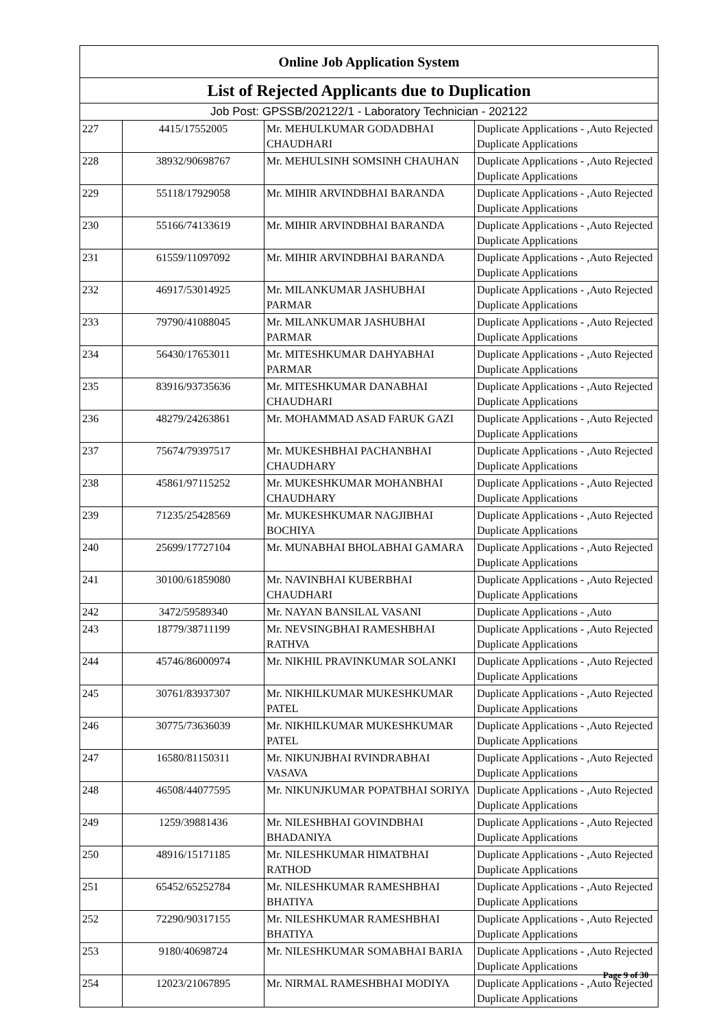| Online Job Application System | | | |
| --- | --- | --- | --- |
| List of Rejected Applicants due to Duplication | | | |
| Job Post: GPSSB/202122/1 - Laboratory Technician - 202122 | | | |
| 227 | 4415/17552005 | Mr. MEHULKUMAR GODADBHAI CHAUDHARI | Duplicate Applications - ,Auto Rejected Duplicate Applications |
| 228 | 38932/90698767 | Mr. MEHULSINH SOMSINH CHAUHAN | Duplicate Applications - ,Auto Rejected Duplicate Applications |
| 229 | 55118/17929058 | Mr. MIHIR ARVINDBHAI BARANDA | Duplicate Applications - ,Auto Rejected Duplicate Applications |
| 230 | 55166/74133619 | Mr. MIHIR ARVINDBHAI BARANDA | Duplicate Applications - ,Auto Rejected Duplicate Applications |
| 231 | 61559/11097092 | Mr. MIHIR ARVINDBHAI BARANDA | Duplicate Applications - ,Auto Rejected Duplicate Applications |
| 232 | 46917/53014925 | Mr. MILANKUMAR JASHUBHAI PARMAR | Duplicate Applications - ,Auto Rejected Duplicate Applications |
| 233 | 79790/41088045 | Mr. MILANKUMAR JASHUBHAI PARMAR | Duplicate Applications - ,Auto Rejected Duplicate Applications |
| 234 | 56430/17653011 | Mr. MITESHKUMAR DAHYABHAI PARMAR | Duplicate Applications - ,Auto Rejected Duplicate Applications |
| 235 | 83916/93735636 | Mr. MITESHKUMAR DANABHAI CHAUDHARI | Duplicate Applications - ,Auto Rejected Duplicate Applications |
| 236 | 48279/24263861 | Mr. MOHAMMAD ASAD FARUK GAZI | Duplicate Applications - ,Auto Rejected Duplicate Applications |
| 237 | 75674/79397517 | Mr. MUKESHBHAI PACHANBHAI CHAUDHARY | Duplicate Applications - ,Auto Rejected Duplicate Applications |
| 238 | 45861/97115252 | Mr. MUKESHKUMAR MOHANBHAI CHAUDHARY | Duplicate Applications - ,Auto Rejected Duplicate Applications |
| 239 | 71235/25428569 | Mr. MUKESHKUMAR NAGJIBHAI BOCHIYA | Duplicate Applications - ,Auto Rejected Duplicate Applications |
| 240 | 25699/17727104 | Mr. MUNABHAI BHOLABHAI GAMARA | Duplicate Applications - ,Auto Rejected Duplicate Applications |
| 241 | 30100/61859080 | Mr. NAVINBHAI KUBERBHAI CHAUDHARI | Duplicate Applications - ,Auto Rejected Duplicate Applications |
| 242 | 3472/59589340 | Mr. NAYAN BANSILAL VASANI | Duplicate Applications - ,Auto |
| 243 | 18779/38711199 | Mr. NEVSINGBHAI RAMESHBHAI RATHVA | Duplicate Applications - ,Auto Rejected Duplicate Applications |
| 244 | 45746/86000974 | Mr. NIKHIL PRAVINKUMAR SOLANKI | Duplicate Applications - ,Auto Rejected Duplicate Applications |
| 245 | 30761/83937307 | Mr. NIKHILKUMAR MUKESHKUMAR PATEL | Duplicate Applications - ,Auto Rejected Duplicate Applications |
| 246 | 30775/73636039 | Mr. NIKHILKUMAR MUKESHKUMAR PATEL | Duplicate Applications - ,Auto Rejected Duplicate Applications |
| 247 | 16580/81150311 | Mr. NIKUNJBHAI RVINDRABHAI VASAVA | Duplicate Applications - ,Auto Rejected Duplicate Applications |
| 248 | 46508/44077595 | Mr. NIKUNJKUMAR POPATBHAI SORIYA | Duplicate Applications - ,Auto Rejected Duplicate Applications |
| 249 | 1259/39881436 | Mr. NILESHBHAI GOVINDBHAI BHADANIYA | Duplicate Applications - ,Auto Rejected Duplicate Applications |
| 250 | 48916/15171185 | Mr. NILESHKUMAR HIMATBHAI RATHOD | Duplicate Applications - ,Auto Rejected Duplicate Applications |
| 251 | 65452/65252784 | Mr. NILESHKUMAR RAMESHBHAI BHATIYA | Duplicate Applications - ,Auto Rejected Duplicate Applications |
| 252 | 72290/90317155 | Mr. NILESHKUMAR RAMESHBHAI BHATIYA | Duplicate Applications - ,Auto Rejected Duplicate Applications |
| 253 | 9180/40698724 | Mr. NILESHKUMAR SOMABHAI BARIA | Duplicate Applications - ,Auto Rejected Duplicate Applications |
| 254 | 12023/21067895 | Mr. NIRMAL RAMESHBHAI MODIYA | Duplicate Applications - ,Auto Rejected Duplicate Applications |
Page 9 of 30